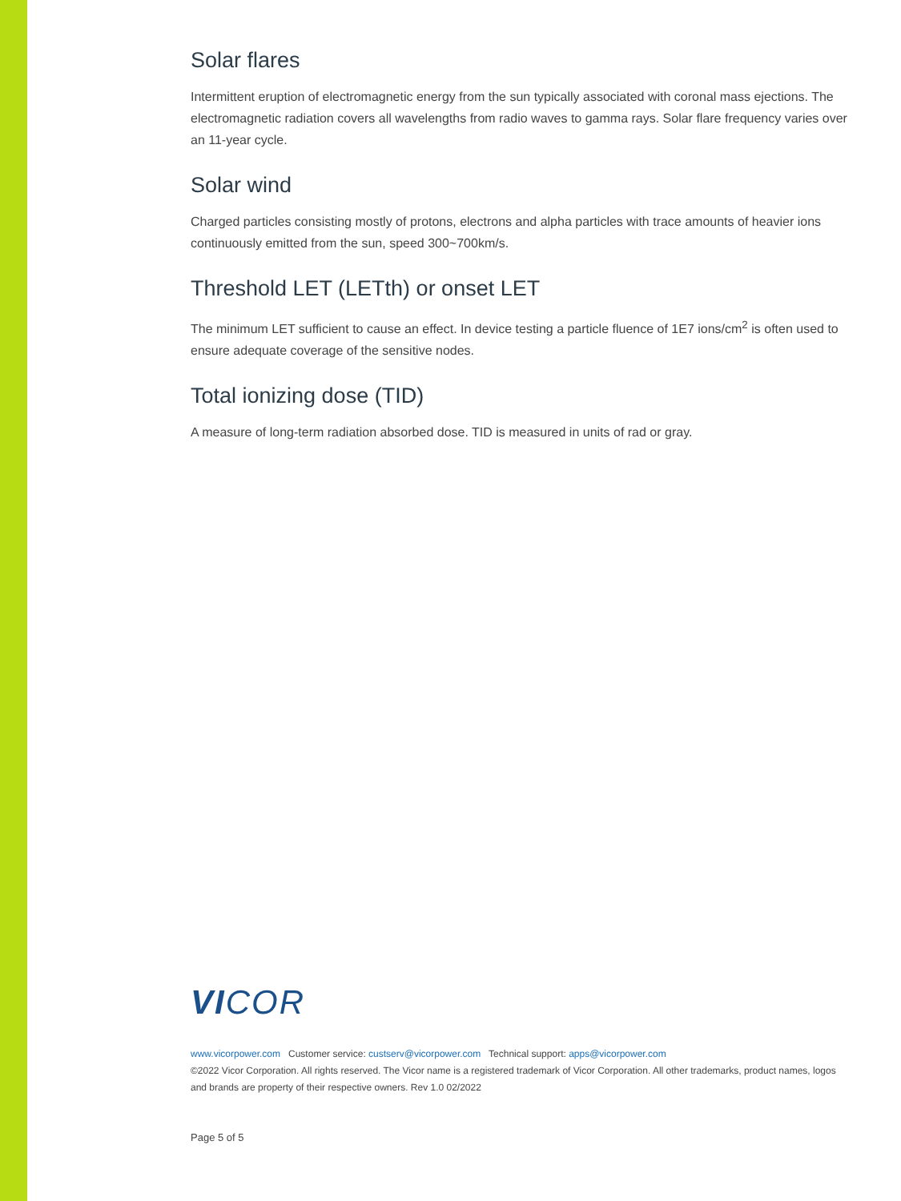Solar flares
Intermittent eruption of electromagnetic energy from the sun typically associated with coronal mass ejections. The electromagnetic radiation covers all wavelengths from radio waves to gamma rays. Solar flare frequency varies over an 11-year cycle.
Solar wind
Charged particles consisting mostly of protons, electrons and alpha particles with trace amounts of heavier ions continuously emitted from the sun, speed 300~700km/s.
Threshold LET (LETth) or onset LET
The minimum LET sufficient to cause an effect. In device testing a particle fluence of 1E7 ions/cm<sup>2</sup> is often used to ensure adequate coverage of the sensitive nodes.
Total ionizing dose (TID)
A measure of long-term radiation absorbed dose. TID is measured in units of rad or gray.
VICOR
www.vicorpower.com Customer service: custserv@vicorpower.com Technical support: apps@vicorpower.com
©2022 Vicor Corporation. All rights reserved. The Vicor name is a registered trademark of Vicor Corporation. All other trademarks, product names, logos and brands are property of their respective owners. Rev 1.0 02/2022
Page 5 of 5